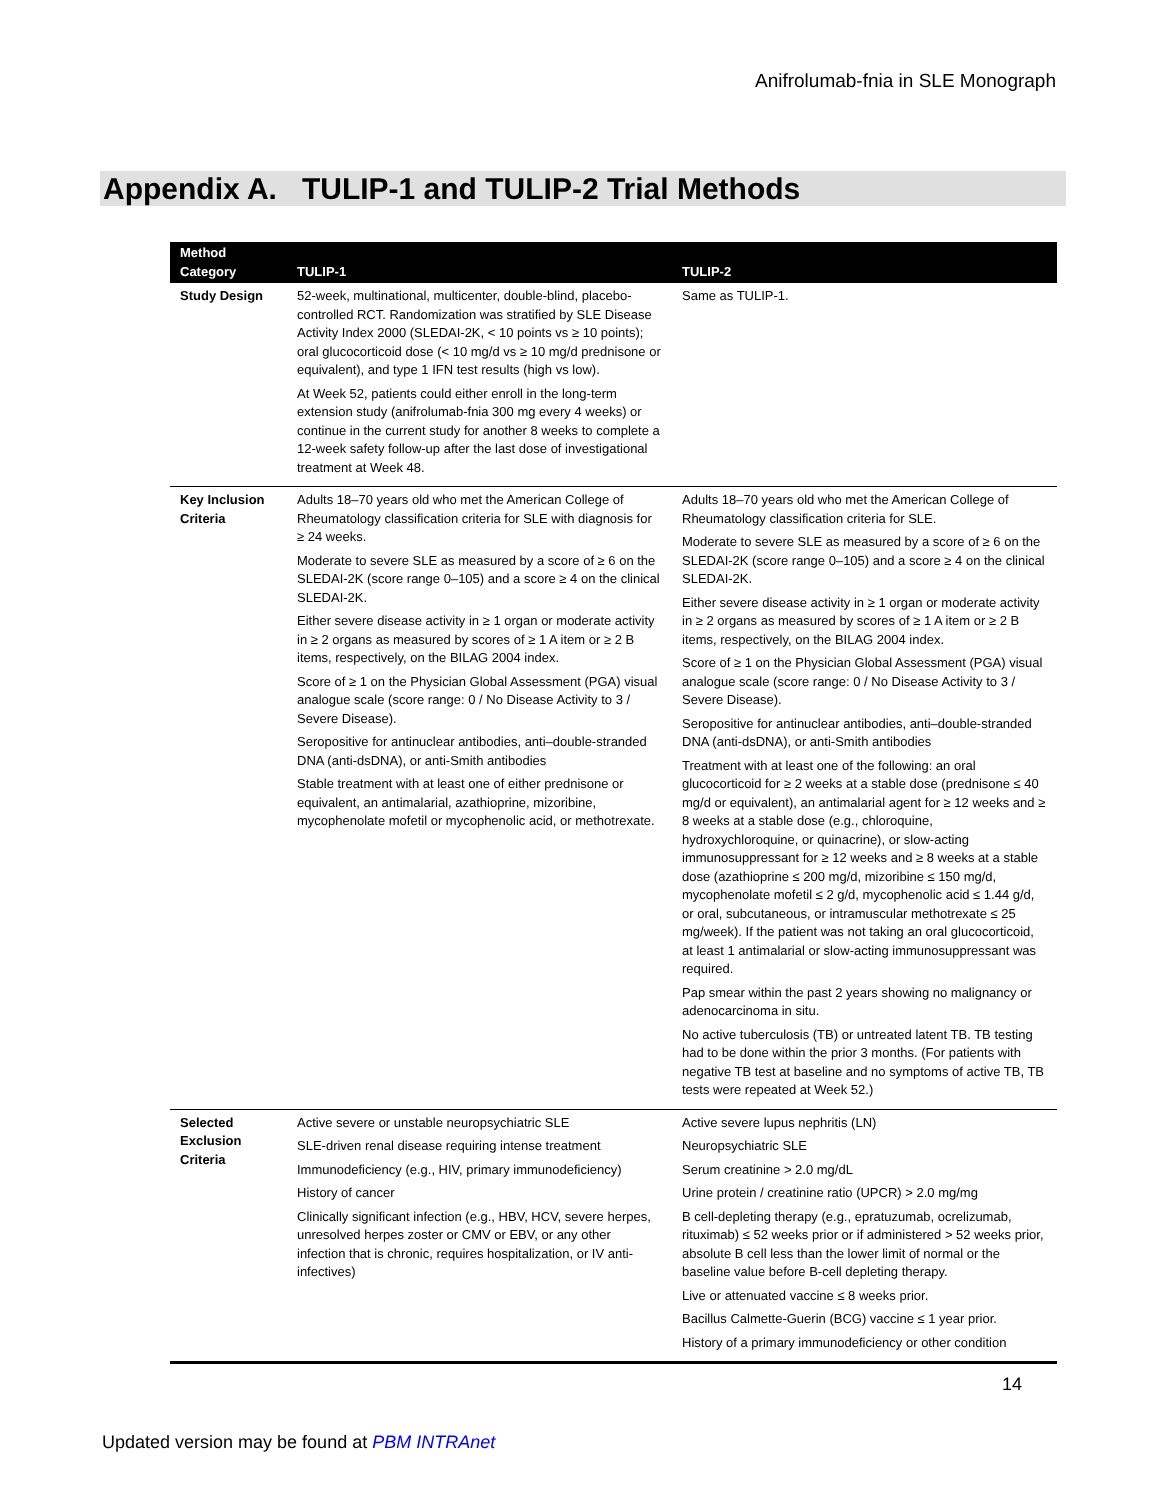Anifrolumab-fnia in SLE Monograph
Appendix A. TULIP-1 and TULIP-2 Trial Methods
| Method Category | TULIP-1 | TULIP-2 |
| --- | --- | --- |
| Study Design | 52-week, multinational, multicenter, double-blind, placebo-controlled RCT. Randomization was stratified by SLE Disease Activity Index 2000 (SLEDAI-2K, < 10 points vs ≥ 10 points); oral glucocorticoid dose (< 10 mg/d vs ≥ 10 mg/d prednisone or equivalent), and type 1 IFN test results (high vs low). At Week 52, patients could either enroll in the long-term extension study (anifrolumab-fnia 300 mg every 4 weeks) or continue in the current study for another 8 weeks to complete a 12-week safety follow-up after the last dose of investigational treatment at Week 48. | Same as TULIP-1. |
| Key Inclusion Criteria | Adults 18–70 years old who met the American College of Rheumatology classification criteria for SLE with diagnosis for ≥ 24 weeks. Moderate to severe SLE as measured by a score of ≥ 6 on the SLEDAI-2K (score range 0–105) and a score ≥ 4 on the clinical SLEDAI-2K. Either severe disease activity in ≥ 1 organ or moderate activity in ≥ 2 organs as measured by scores of ≥ 1 A item or ≥ 2 B items, respectively, on the BILAG 2004 index. Score of ≥ 1 on the Physician Global Assessment (PGA) visual analogue scale (score range: 0 / No Disease Activity to 3 / Severe Disease). Seropositive for antinuclear antibodies, anti–double-stranded DNA (anti-dsDNA), or anti-Smith antibodies Stable treatment with at least one of either prednisone or equivalent, an antimalarial, azathioprine, mizoribine, mycophenolate mofetil or mycophenolic acid, or methotrexate. | Adults 18–70 years old who met the American College of Rheumatology classification criteria for SLE. Moderate to severe SLE as measured by a score of ≥ 6 on the SLEDAI-2K (score range 0–105) and a score ≥ 4 on the clinical SLEDAI-2K. Either severe disease activity in ≥ 1 organ or moderate activity in ≥ 2 organs as measured by scores of ≥ 1 A item or ≥ 2 B items, respectively, on the BILAG 2004 index. Score of ≥ 1 on the Physician Global Assessment (PGA) visual analogue scale (score range: 0 / No Disease Activity to 3 / Severe Disease). Seropositive for antinuclear antibodies, anti–double-stranded DNA (anti-dsDNA), or anti-Smith antibodies Treatment with at least one of the following: an oral glucocorticoid for ≥ 2 weeks at a stable dose (prednisone ≤ 40 mg/d or equivalent), an antimalarial agent for ≥ 12 weeks and ≥ 8 weeks at a stable dose (e.g., chloroquine, hydroxychloroquine, or quinacrine), or slow-acting immunosuppressant for ≥ 12 weeks and ≥ 8 weeks at a stable dose (azathioprine ≤ 200 mg/d, mizoribine ≤ 150 mg/d, mycophenolate mofetil ≤ 2 g/d, mycophenolic acid ≤ 1.44 g/d, or oral, subcutaneous, or intramuscular methotrexate ≤ 25 mg/week). If the patient was not taking an oral glucocorticoid, at least 1 antimalarial or slow-acting immunosuppressant was required. Pap smear within the past 2 years showing no malignancy or adenocarcinoma in situ. No active tuberculosis (TB) or untreated latent TB. TB testing had to be done within the prior 3 months. (For patients with negative TB test at baseline and no symptoms of active TB, TB tests were repeated at Week 52.) |
| Selected Exclusion Criteria | Active severe or unstable neuropsychiatric SLE SLE-driven renal disease requiring intense treatment Immunodeficiency (e.g., HIV, primary immunodeficiency) History of cancer Clinically significant infection (e.g., HBV, HCV, severe herpes, unresolved herpes zoster or CMV or EBV, or any other infection that is chronic, requires hospitalization, or IV anti-infectives) | Active severe lupus nephritis (LN) Neuropsychiatric SLE Serum creatinine > 2.0 mg/dL Urine protein / creatinine ratio (UPCR) > 2.0 mg/mg B cell-depleting therapy (e.g., epratuzumab, ocrelizumab, rituximab) ≤ 52 weeks prior or if administered > 52 weeks prior, absolute B cell less than the lower limit of normal or the baseline value before B-cell depleting therapy. Live or attenuated vaccine ≤ 8 weeks prior. Bacillus Calmette-Guerin (BCG) vaccine ≤ 1 year prior. History of a primary immunodeficiency or other condition |
14
Updated version may be found at PBM INTRAnet